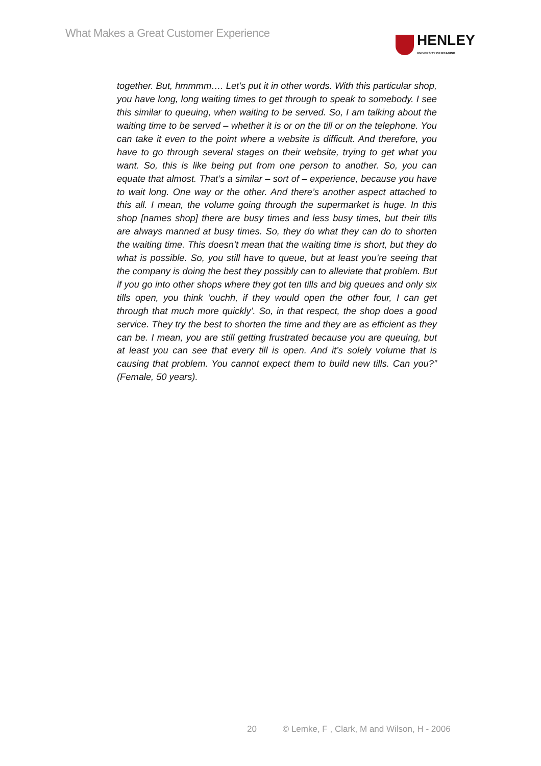What Makes a Great Customer Experience
HENLEY
UNIVERSITY OF READING
together. But, hmmmm…. Let’s put it in other words. With this particular shop, you have long, long waiting times to get through to speak to somebody. I see this similar to queuing, when waiting to be served. So, I am talking about the waiting time to be served – whether it is or on the till or on the telephone. You can take it even to the point where a website is difficult. And therefore, you have to go through several stages on their website, trying to get what you want. So, this is like being put from one person to another. So, you can equate that almost. That’s a similar – sort of – experience, because you have to wait long. One way or the other. And there’s another aspect attached to this all. I mean, the volume going through the supermarket is huge. In this shop [names shop] there are busy times and less busy times, but their tills are always manned at busy times. So, they do what they can do to shorten the waiting time. This doesn’t mean that the waiting time is short, but they do what is possible. So, you still have to queue, but at least you’re seeing that the company is doing the best they possibly can to alleviate that problem. But if you go into other shops where they got ten tills and big queues and only six tills open, you think ‘ouchh, if they would open the other four, I can get through that much more quickly’. So, in that respect, the shop does a good service. They try the best to shorten the time and they are as efficient as they can be. I mean, you are still getting frustrated because you are queuing, but at least you can see that every till is open. And it’s solely volume that is causing that problem. You cannot expect them to build new tills. Can you?” (Female, 50 years).
20 © Lemke, F , Clark, M and Wilson, H - 2006